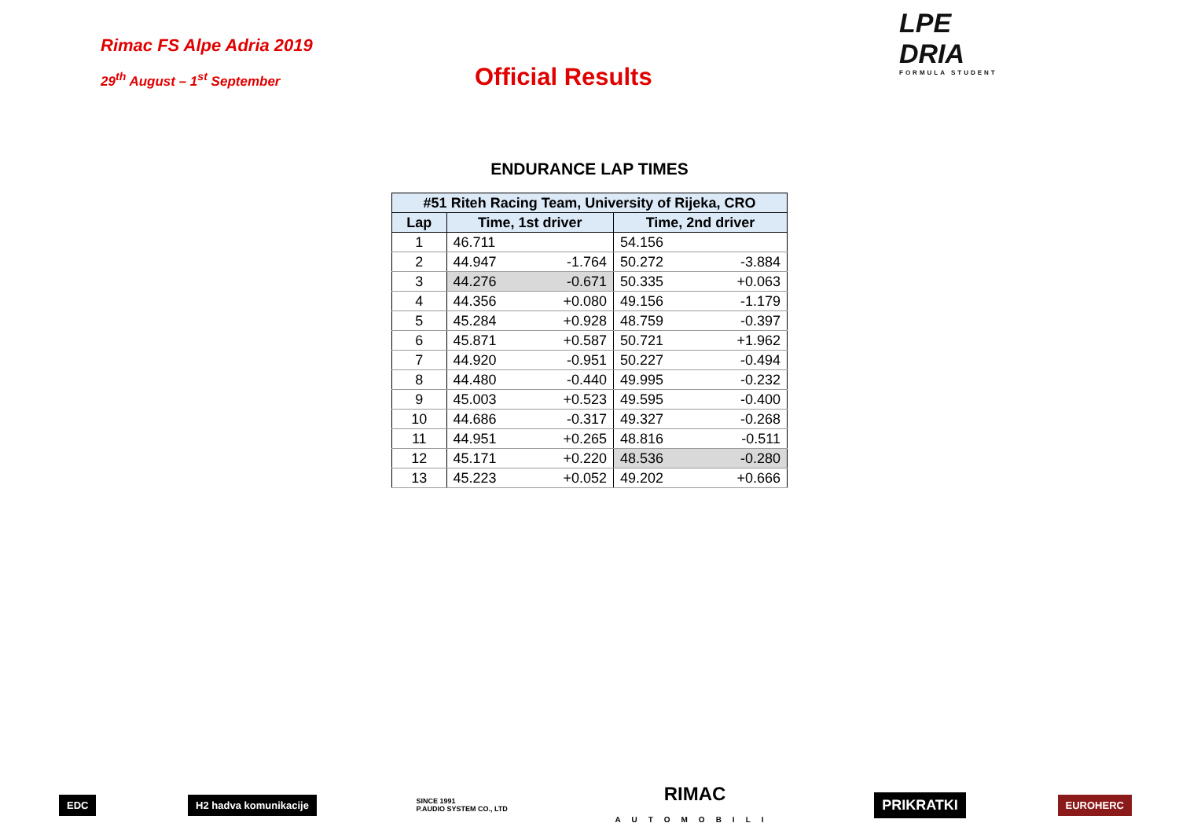Rimac FS Alpe Adria 2019
29<sup>th</sup> August – 1<sup>st</sup> September
Official Results
LPE
DRIA
FORMULA STUDENT
ENDURANCE LAP TIMES
| #51 Riteh Racing Team, University of Rijeka, CRO | | | | |
| --- | --- | --- | --- | --- |
| Lap | Time, 1st driver | | Time, 2nd driver | |
| 1 | 46.711 | | 54.156 | |
| 2 | 44.947 | -1.764 | 50.272 | -3.884 |
| 3 | 44.276 | -0.671 | 50.335 | +0.063 |
| 4 | 44.356 | +0.080 | 49.156 | -1.179 |
| 5 | 45.284 | +0.928 | 48.759 | -0.397 |
| 6 | 45.871 | +0.587 | 50.721 | +1.962 |
| 7 | 44.920 | -0.951 | 50.227 | -0.494 |
| 8 | 44.480 | -0.440 | 49.995 | -0.232 |
| 9 | 45.003 | +0.523 | 49.595 | -0.400 |
| 10 | 44.686 | -0.317 | 49.327 | -0.268 |
| 11 | 44.951 | +0.265 | 48.816 | -0.511 |
| 12 | 45.171 | +0.220 | 48.536 | -0.280 |
| 13 | 45.223 | +0.052 | 49.202 | +0.666 |
EDC H2 hadva komunikacije SINCE 1991
P.AUDIO SYSTEM CO., LTD RIMAC
AUTOMOBILI PRIKRATKI EUROHERC